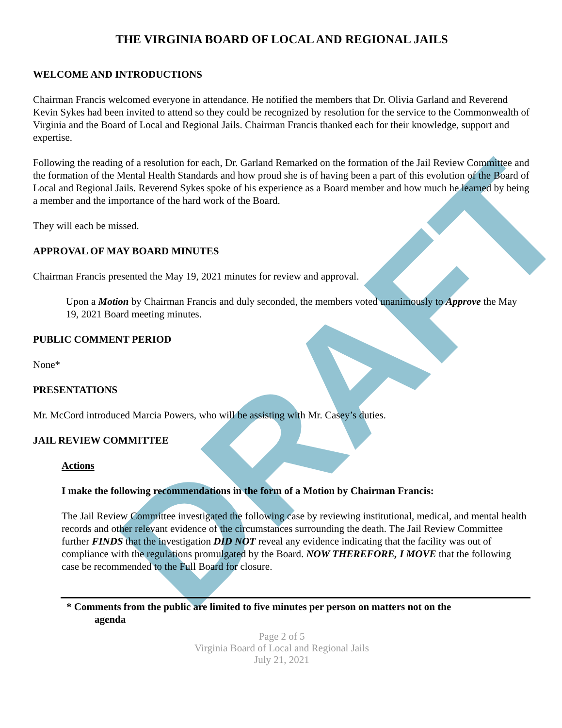DRAFT
THE VIRGINIA BOARD OF LOCAL AND REGIONAL JAILS
WELCOME AND INTRODUCTIONS
Chairman Francis welcomed everyone in attendance. He notified the members that Dr. Olivia Garland and Reverend Kevin Sykes had been invited to attend so they could be recognized by resolution for the service to the Commonwealth of Virginia and the Board of Local and Regional Jails. Chairman Francis thanked each for their knowledge, support and expertise.
Following the reading of a resolution for each, Dr. Garland Remarked on the formation of the Jail Review Committee and the formation of the Mental Health Standards and how proud she is of having been a part of this evolution of the Board of Local and Regional Jails. Reverend Sykes spoke of his experience as a Board member and how much he learned by being a member and the importance of the hard work of the Board.
They will each be missed.
APPROVAL OF MAY BOARD MINUTES
Chairman Francis presented the May 19, 2021 minutes for review and approval.
Upon a Motion by Chairman Francis and duly seconded, the members voted unanimously to Approve the May 19, 2021 Board meeting minutes.
PUBLIC COMMENT PERIOD
None*
PRESENTATIONS
Mr. McCord introduced Marcia Powers, who will be assisting with Mr. Casey’s duties.
JAIL REVIEW COMMITTEE
Actions
I make the following recommendations in the form of a Motion by Chairman Francis:
The Jail Review Committee investigated the following case by reviewing institutional, medical, and mental health records and other relevant evidence of the circumstances surrounding the death. The Jail Review Committee further FINDS that the investigation DID NOT reveal any evidence indicating that the facility was out of compliance with the regulations promulgated by the Board. NOW THEREFORE, I MOVE that the following case be recommended to the Full Board for closure.
* Comments from the public are limited to five minutes per person on matters not on the
agenda
Page 2 of 5
Virginia Board of Local and Regional Jails
July 21, 2021